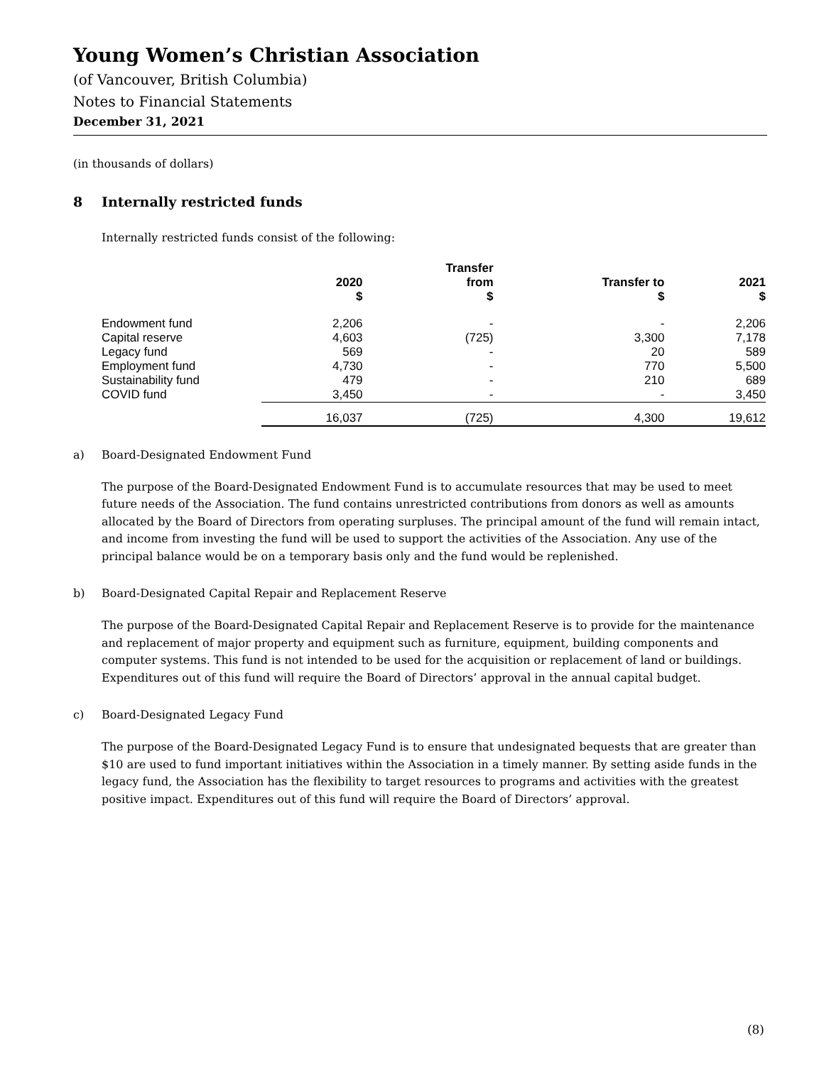Young Women’s Christian Association
(of Vancouver, British Columbia)
Notes to Financial Statements
December 31, 2021
(in thousands of dollars)
8 Internally restricted funds
Internally restricted funds consist of the following:
| | 2020 $ | Transfer from $ | Transfer to $ | 2021 $ |
| --- | --- | --- | --- | --- |
| Endowment fund | 2,206 | - | - | 2,206 |
| Capital reserve | 4,603 | (725) | 3,300 | 7,178 |
| Legacy fund | 569 | - | 20 | 589 |
| Employment fund | 4,730 | - | 770 | 5,500 |
| Sustainability fund | 479 | - | 210 | 689 |
| COVID fund | 3,450 | - | - | 3,450 |
| | 16,037 | (725) | 4,300 | 19,612 |
a) Board-Designated Endowment Fund
The purpose of the Board-Designated Endowment Fund is to accumulate resources that may be used to meet future needs of the Association. The fund contains unrestricted contributions from donors as well as amounts allocated by the Board of Directors from operating surpluses. The principal amount of the fund will remain intact, and income from investing the fund will be used to support the activities of the Association. Any use of the principal balance would be on a temporary basis only and the fund would be replenished.
b) Board-Designated Capital Repair and Replacement Reserve
The purpose of the Board-Designated Capital Repair and Replacement Reserve is to provide for the maintenance and replacement of major property and equipment such as furniture, equipment, building components and computer systems. This fund is not intended to be used for the acquisition or replacement of land or buildings. Expenditures out of this fund will require the Board of Directors’ approval in the annual capital budget.
c) Board-Designated Legacy Fund
The purpose of the Board-Designated Legacy Fund is to ensure that undesignated bequests that are greater than $10 are used to fund important initiatives within the Association in a timely manner. By setting aside funds in the legacy fund, the Association has the flexibility to target resources to programs and activities with the greatest positive impact. Expenditures out of this fund will require the Board of Directors’ approval.
(8)